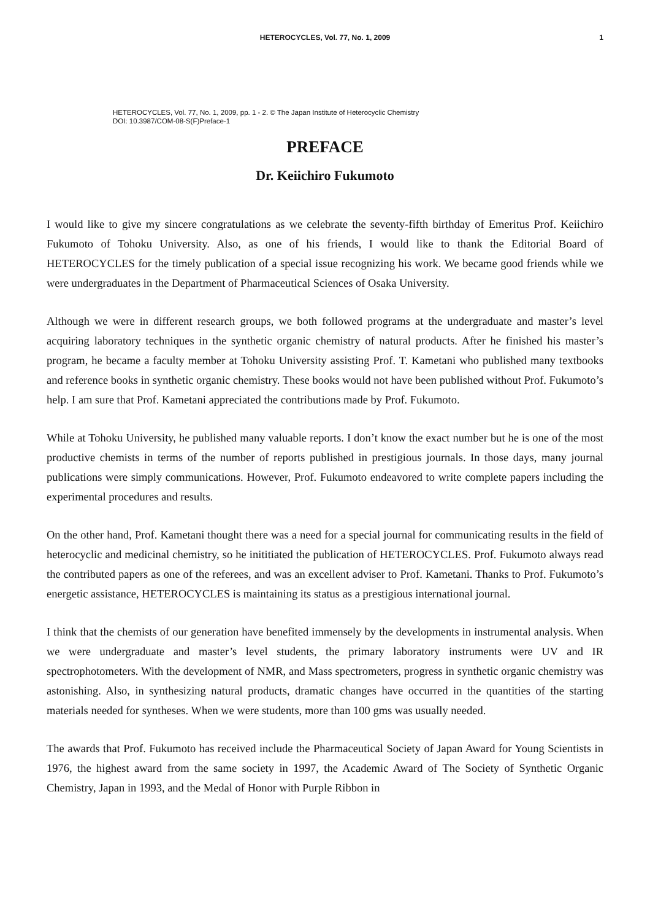HETEROCYCLES, Vol. 77, No. 1, 2009
1
HETEROCYCLES, Vol. 77, No. 1, 2009, pp. 1 - 2. © The Japan Institute of Heterocyclic Chemistry
DOI: 10.3987/COM-08-S(F)Preface-1
PREFACE
Dr. Keiichiro Fukumoto
I would like to give my sincere congratulations as we celebrate the seventy-fifth birthday of Emeritus Prof. Keiichiro Fukumoto of Tohoku University. Also, as one of his friends, I would like to thank the Editorial Board of HETEROCYCLES for the timely publication of a special issue recognizing his work. We became good friends while we were undergraduates in the Department of Pharmaceutical Sciences of Osaka University.
Although we were in different research groups, we both followed programs at the undergraduate and master’s level acquiring laboratory techniques in the synthetic organic chemistry of natural products. After he finished his master’s program, he became a faculty member at Tohoku University assisting Prof. T. Kametani who published many textbooks and reference books in synthetic organic chemistry. These books would not have been published without Prof. Fukumoto’s help. I am sure that Prof. Kametani appreciated the contributions made by Prof. Fukumoto.
While at Tohoku University, he published many valuable reports. I don’t know the exact number but he is one of the most productive chemists in terms of the number of reports published in prestigious journals. In those days, many journal publications were simply communications. However, Prof. Fukumoto endeavored to write complete papers including the experimental procedures and results.
On the other hand, Prof. Kametani thought there was a need for a special journal for communicating results in the field of heterocyclic and medicinal chemistry, so he inititiated the publication of HETEROCYCLES. Prof. Fukumoto always read the contributed papers as one of the referees, and was an excellent adviser to Prof. Kametani. Thanks to Prof. Fukumoto’s energetic assistance, HETEROCYCLES is maintaining its status as a prestigious international journal.
I think that the chemists of our generation have benefited immensely by the developments in instrumental analysis. When we were undergraduate and master’s level students, the primary laboratory instruments were UV and IR spectrophotometers. With the development of NMR, and Mass spectrometers, progress in synthetic organic chemistry was astonishing. Also, in synthesizing natural products, dramatic changes have occurred in the quantities of the starting materials needed for syntheses. When we were students, more than 100 gms was usually needed.
The awards that Prof. Fukumoto has received include the Pharmaceutical Society of Japan Award for Young Scientists in 1976, the highest award from the same society in 1997, the Academic Award of The Society of Synthetic Organic Chemistry, Japan in 1993, and the Medal of Honor with Purple Ribbon in